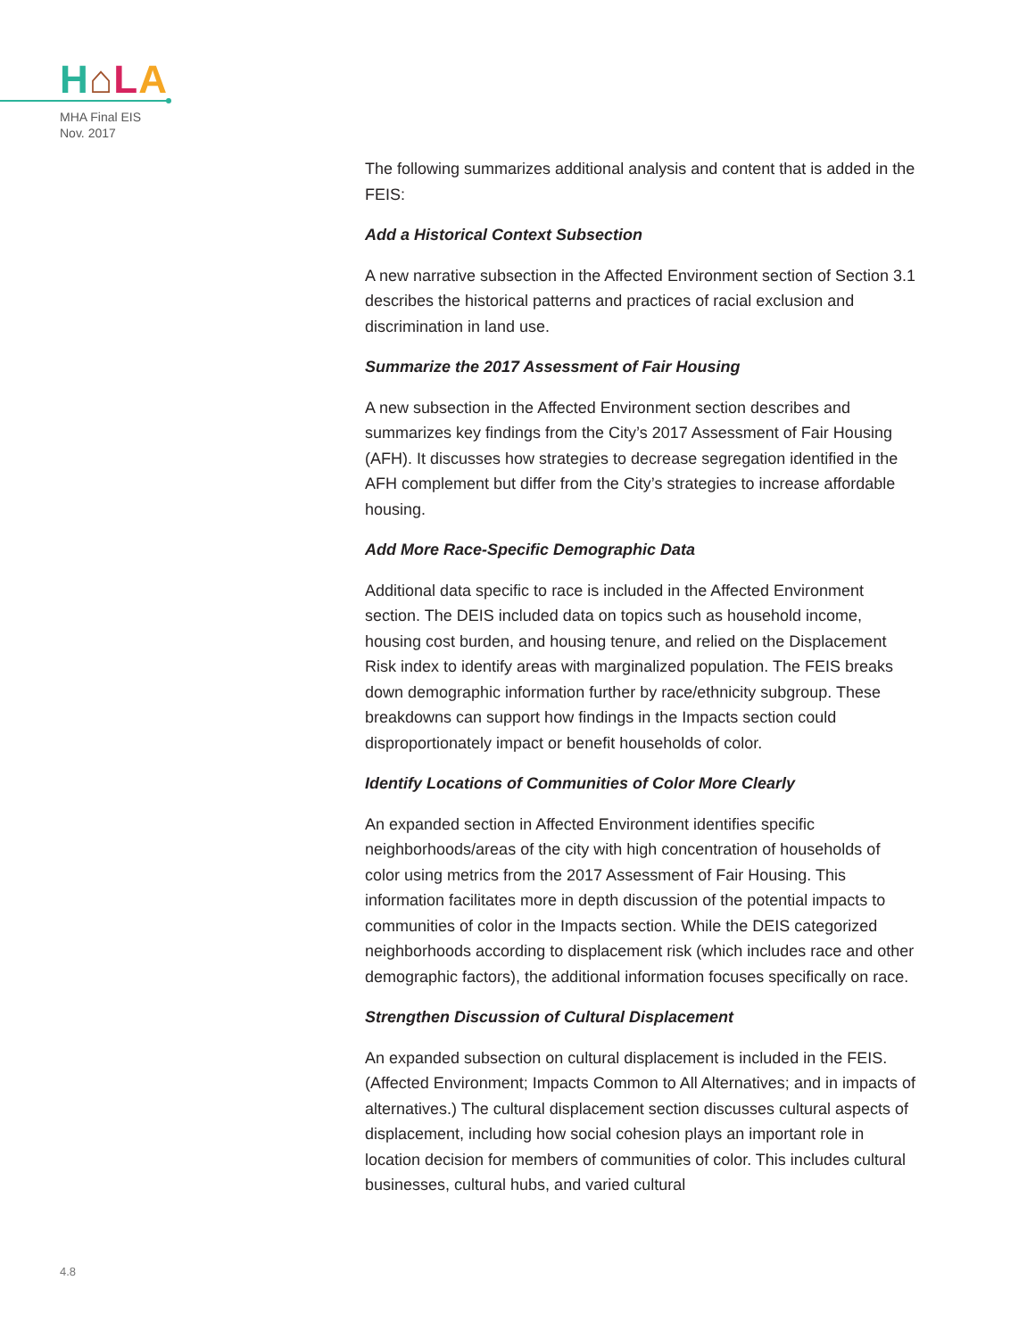H⌂LA
MHA Final EIS
Nov. 2017
The following summarizes additional analysis and content that is added in the FEIS:
Add a Historical Context Subsection
A new narrative subsection in the Affected Environment section of Section 3.1 describes the historical patterns and practices of racial exclusion and discrimination in land use.
Summarize the 2017 Assessment of Fair Housing
A new subsection in the Affected Environment section describes and summarizes key findings from the City’s 2017 Assessment of Fair Housing (AFH). It discusses how strategies to decrease segregation identified in the AFH complement but differ from the City’s strategies to increase affordable housing.
Add More Race-Specific Demographic Data
Additional data specific to race is included in the Affected Environment section. The DEIS included data on topics such as household income, housing cost burden, and housing tenure, and relied on the Displacement Risk index to identify areas with marginalized population. The FEIS breaks down demographic information further by race/ethnicity subgroup. These breakdowns can support how findings in the Impacts section could disproportionately impact or benefit households of color.
Identify Locations of Communities of Color More Clearly
An expanded section in Affected Environment identifies specific neighborhoods/areas of the city with high concentration of households of color using metrics from the 2017 Assessment of Fair Housing. This information facilitates more in depth discussion of the potential impacts to communities of color in the Impacts section. While the DEIS categorized neighborhoods according to displacement risk (which includes race and other demographic factors), the additional information focuses specifically on race.
Strengthen Discussion of Cultural Displacement
An expanded subsection on cultural displacement is included in the FEIS. (Affected Environment; Impacts Common to All Alternatives; and in impacts of alternatives.) The cultural displacement section discusses cultural aspects of displacement, including how social cohesion plays an important role in location decision for members of communities of color. This includes cultural businesses, cultural hubs, and varied cultural
4.8